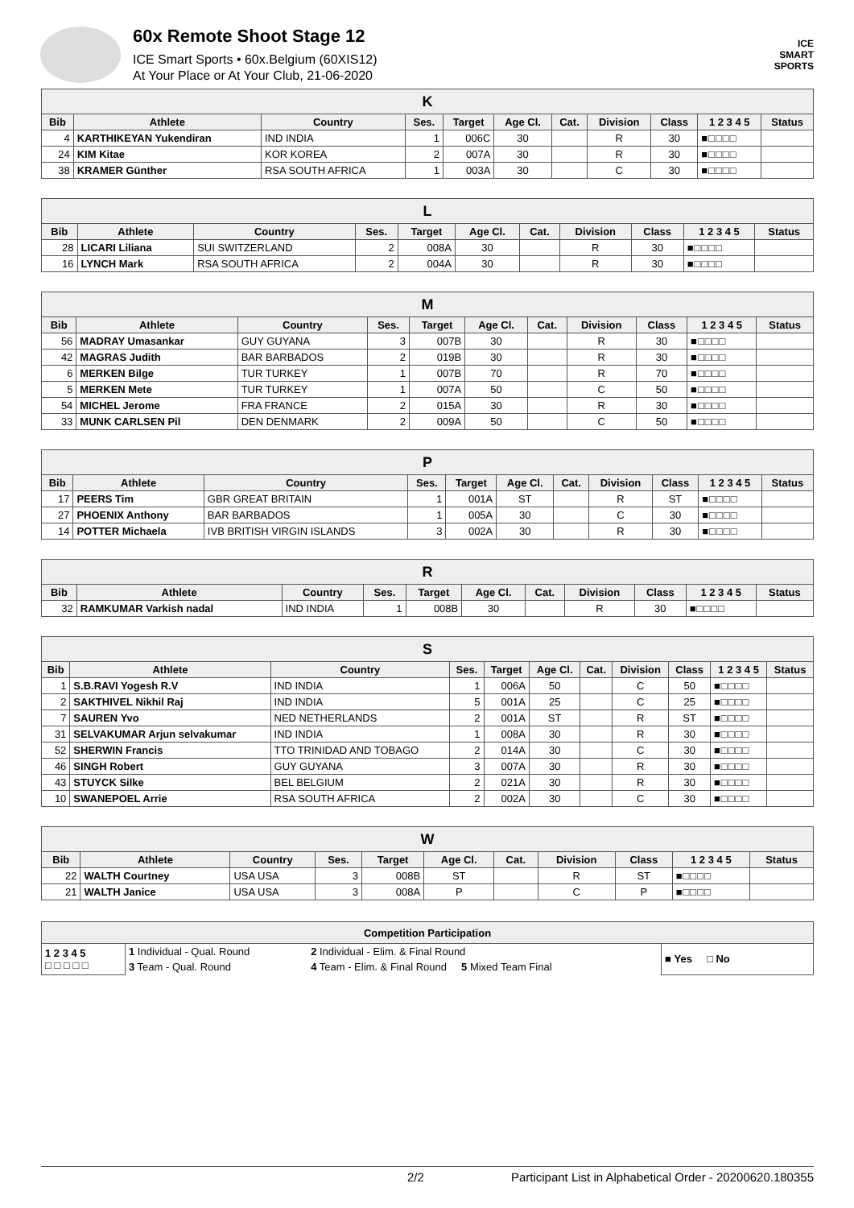60x Remote Shoot Stage 12
ICE Smart Sports • 60x.Belgium (60XIS12)
At Your Place or At Your Club, 21-06-2020
ICE
SMART
SPORTS
| K | | | | | | | | | | |
| --- | --- | --- | --- | --- | --- | --- | --- | --- | --- | --- |
| Bib | Athlete | Country | Ses. | Target | Age Cl. | Cat. | Division | Class | 1 2 3 4 5 | Status |
| 4 | KARTHIKEYAN Yukendiran | IND INDIA | 1 | 006C | 30 | | R | 30 | ■□□□□ | |
| 24 | KIM Kitae | KOR KOREA | 2 | 007A | 30 | | R | 30 | ■□□□□ | |
| 38 | KRAMER Günther | RSA SOUTH AFRICA | 1 | 003A | 30 | | C | 30 | ■□□□□ | |
| L | | | | | | | | | | |
| --- | --- | --- | --- | --- | --- | --- | --- | --- | --- | --- |
| Bib | Athlete | Country | Ses. | Target | Age Cl. | Cat. | Division | Class | 1 2 3 4 5 | Status |
| 28 | LICARI Liliana | SUI SWITZERLAND | 2 | 008A | 30 | | R | 30 | ■□□□□ | |
| 16 | LYNCH Mark | RSA SOUTH AFRICA | 2 | 004A | 30 | | R | 30 | ■□□□□ | |
| M | | | | | | | | | | |
| --- | --- | --- | --- | --- | --- | --- | --- | --- | --- | --- |
| Bib | Athlete | Country | Ses. | Target | Age Cl. | Cat. | Division | Class | 1 2 3 4 5 | Status |
| 56 | MADRAY Umasankar | GUY GUYANA | 3 | 007B | 30 | | R | 30 | ■□□□□ | |
| 42 | MAGRAS Judith | BAR BARBADOS | 2 | 019B | 30 | | R | 30 | ■□□□□ | |
| 6 | MERKEN Bilge | TUR TURKEY | 1 | 007B | 70 | | R | 70 | ■□□□□ | |
| 5 | MERKEN Mete | TUR TURKEY | 1 | 007A | 50 | | C | 50 | ■□□□□ | |
| 54 | MICHEL Jerome | FRA FRANCE | 2 | 015A | 30 | | R | 30 | ■□□□□ | |
| 33 | MUNK CARLSEN Pil | DEN DENMARK | 2 | 009A | 50 | | C | 50 | ■□□□□ | |
| P | | | | | | | | | | |
| --- | --- | --- | --- | --- | --- | --- | --- | --- | --- | --- |
| Bib | Athlete | Country | Ses. | Target | Age Cl. | Cat. | Division | Class | 1 2 3 4 5 | Status |
| 17 | PEERS Tim | GBR GREAT BRITAIN | 1 | 001A | ST | | R | ST | ■□□□□ | |
| 27 | PHOENIX Anthony | BAR BARBADOS | 1 | 005A | 30 | | C | 30 | ■□□□□ | |
| 14 | POTTER Michaela | IVB BRITISH VIRGIN ISLANDS | 3 | 002A | 30 | | R | 30 | ■□□□□ | |
| R | | | | | | | | | | |
| --- | --- | --- | --- | --- | --- | --- | --- | --- | --- | --- |
| Bib | Athlete | Country | Ses. | Target | Age Cl. | Cat. | Division | Class | 1 2 3 4 5 | Status |
| 32 | RAMKUMAR Varkish nadal | IND INDIA | 1 | 008B | 30 | | R | 30 | ■□□□□ | |
| S | | | | | | | | | | |
| --- | --- | --- | --- | --- | --- | --- | --- | --- | --- | --- |
| Bib | Athlete | Country | Ses. | Target | Age Cl. | Cat. | Division | Class | 1 2 3 4 5 | Status |
| 1 | S.B.RAVI Yogesh R.V | IND INDIA | 1 | 006A | 50 | | C | 50 | ■□□□□ | |
| 2 | SAKTHIVEL Nikhil Raj | IND INDIA | 5 | 001A | 25 | | C | 25 | ■□□□□ | |
| 7 | SAUREN Yvo | NED NETHERLANDS | 2 | 001A | ST | | R | ST | ■□□□□ | |
| 31 | SELVAKUMAR Arjun selvakumar | IND INDIA | 1 | 008A | 30 | | R | 30 | ■□□□□ | |
| 52 | SHERWIN Francis | TTO TRINIDAD AND TOBAGO | 2 | 014A | 30 | | C | 30 | ■□□□□ | |
| 46 | SINGH Robert | GUY GUYANA | 3 | 007A | 30 | | R | 30 | ■□□□□ | |
| 43 | STUYCK Silke | BEL BELGIUM | 2 | 021A | 30 | | R | 30 | ■□□□□ | |
| 10 | SWANEPOEL Arrie | RSA SOUTH AFRICA | 2 | 002A | 30 | | C | 30 | ■□□□□ | |
| W | | | | | | | | | | |
| --- | --- | --- | --- | --- | --- | --- | --- | --- | --- | --- |
| Bib | Athlete | Country | Ses. | Target | Age Cl. | Cat. | Division | Class | 1 2 3 4 5 | Status |
| 22 | WALTH Courtney | USA USA | 3 | 008B | ST | | R | ST | ■□□□□ | |
| 21 | WALTH Janice | USA USA | 3 | 008A | P | | C | P | ■□□□□ | |
| Competition Participation | | | |
| --- | --- | --- | --- |
| 1 2 3 4 5 □ □ □ □ □ | 1 Individual - Qual. Round | 2 Individual - Elim. & Final Round | ■ Yes □ No |
| | 3 Team - Qual. Round | 4 Team - Elim. & Final Round 5 Mixed Team Final | |
2/2 Participant List in Alphabetical Order - 20200620.180355